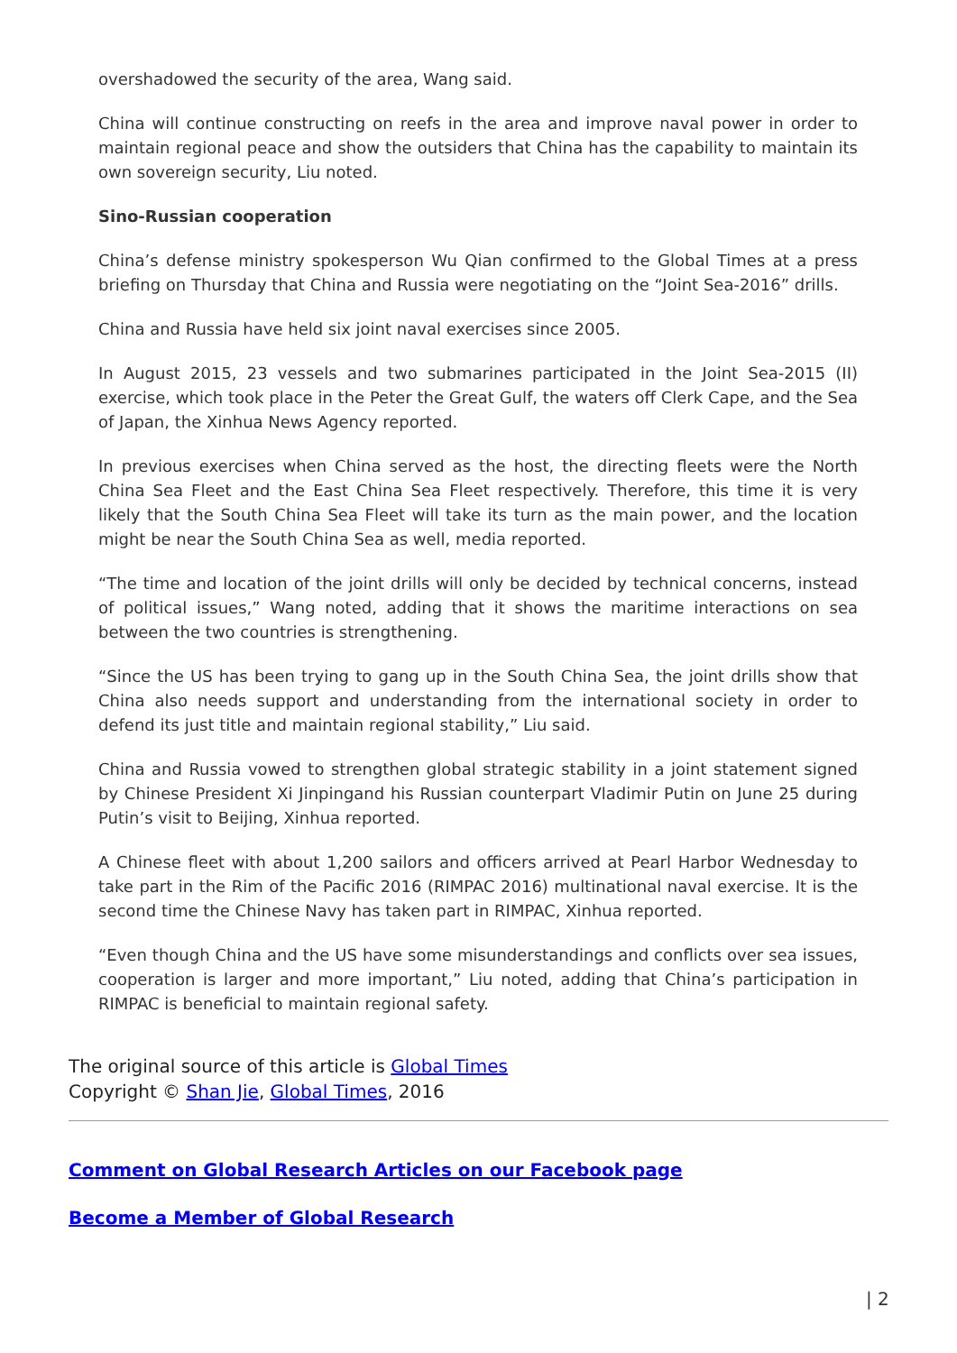overshadowed the security of the area, Wang said.
China will continue constructing on reefs in the area and improve naval power in order to maintain regional peace and show the outsiders that China has the capability to maintain its own sovereign security, Liu noted.
Sino-Russian cooperation
China’s defense ministry spokesperson Wu Qian confirmed to the Global Times at a press briefing on Thursday that China and Russia were negotiating on the “Joint Sea-2016” drills.
China and Russia have held six joint naval exercises since 2005.
In August 2015, 23 vessels and two submarines participated in the Joint Sea-2015 (II) exercise, which took place in the Peter the Great Gulf, the waters off Clerk Cape, and the Sea of Japan, the Xinhua News Agency reported.
In previous exercises when China served as the host, the directing fleets were the North China Sea Fleet and the East China Sea Fleet respectively. Therefore, this time it is very likely that the South China Sea Fleet will take its turn as the main power, and the location might be near the South China Sea as well, media reported.
“The time and location of the joint drills will only be decided by technical concerns, instead of political issues,” Wang noted, adding that it shows the maritime interactions on sea between the two countries is strengthening.
“Since the US has been trying to gang up in the South China Sea, the joint drills show that China also needs support and understanding from the international society in order to defend its just title and maintain regional stability,” Liu said.
China and Russia vowed to strengthen global strategic stability in a joint statement signed by Chinese President Xi Jinpingand his Russian counterpart Vladimir Putin on June 25 during Putin’s visit to Beijing, Xinhua reported.
A Chinese fleet with about 1,200 sailors and officers arrived at Pearl Harbor Wednesday to take part in the Rim of the Pacific 2016 (RIMPAC 2016) multinational naval exercise. It is the second time the Chinese Navy has taken part in RIMPAC, Xinhua reported.
“Even though China and the US have some misunderstandings and conflicts over sea issues, cooperation is larger and more important,” Liu noted, adding that China’s participation in RIMPAC is beneficial to maintain regional safety.
The original source of this article is Global Times
Copyright © Shan Jie, Global Times, 2016
Comment on Global Research Articles on our Facebook page
Become a Member of Global Research
| 2